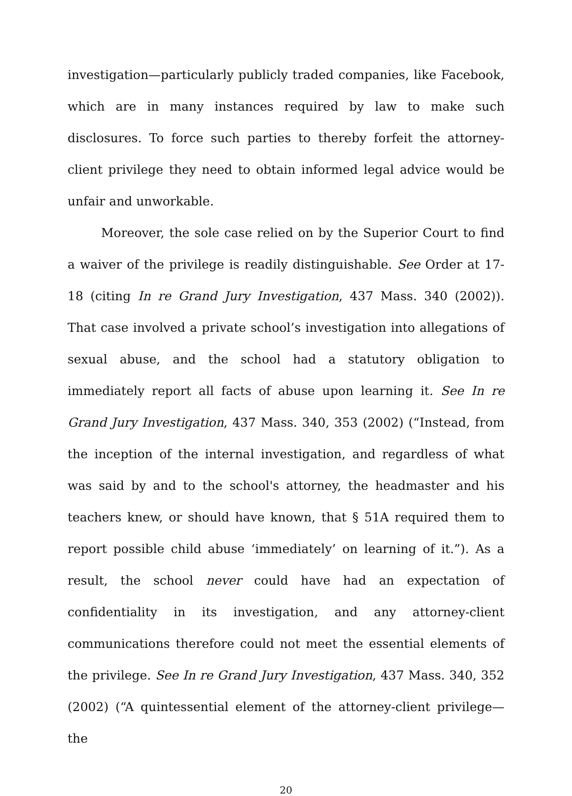investigation—particularly publicly traded companies, like Facebook, which are in many instances required by law to make such disclosures. To force such parties to thereby forfeit the attorney-client privilege they need to obtain informed legal advice would be unfair and unworkable.
Moreover, the sole case relied on by the Superior Court to find a waiver of the privilege is readily distinguishable. See Order at 17-18 (citing In re Grand Jury Investigation, 437 Mass. 340 (2002)). That case involved a private school’s investigation into allegations of sexual abuse, and the school had a statutory obligation to immediately report all facts of abuse upon learning it. See In re Grand Jury Investigation, 437 Mass. 340, 353 (2002) (“Instead, from the inception of the internal investigation, and regardless of what was said by and to the school's attorney, the headmaster and his teachers knew, or should have known, that § 51A required them to report possible child abuse ‘immediately’ on learning of it.”). As a result, the school never could have had an expectation of confidentiality in its investigation, and any attorney-client communications therefore could not meet the essential elements of the privilege. See In re Grand Jury Investigation, 437 Mass. 340, 352 (2002) (“A quintessential element of the attorney-client privilege—the
20